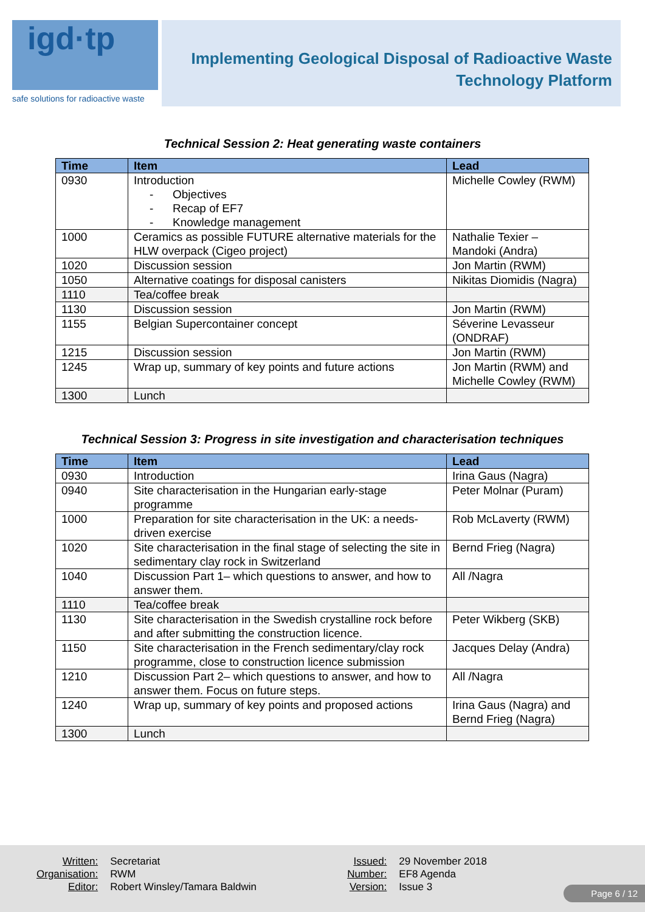igd·tp
safe solutions for radioactive waste
Implementing Geological Disposal of Radioactive Waste
Technology Platform
Technical Session 2: Heat generating waste containers
| Time | Item | Lead |
| --- | --- | --- |
| 0930 | Introduction Objectives Recap of EF7 Knowledge management | Michelle Cowley (RWM) |
| 1000 | Ceramics as possible FUTURE alternative materials for the HLW overpack (Cigeo project) | Nathalie Texier – Mandoki (Andra) |
| 1020 | Discussion session | Jon Martin (RWM) |
| 1050 | Alternative coatings for disposal canisters | Nikitas Diomidis (Nagra) |
| 1110 | Tea/coffee break | |
| 1130 | Discussion session | Jon Martin (RWM) |
| 1155 | Belgian Supercontainer concept | Séverine Levasseur (ONDRAF) |
| 1215 | Discussion session | Jon Martin (RWM) |
| 1245 | Wrap up, summary of key points and future actions | Jon Martin (RWM) and Michelle Cowley (RWM) |
| 1300 | Lunch | |
Technical Session 3: Progress in site investigation and characterisation techniques
| Time | Item | Lead |
| --- | --- | --- |
| 0930 | Introduction | Irina Gaus (Nagra) |
| 0940 | Site characterisation in the Hungarian early-stage programme | Peter Molnar (Puram) |
| 1000 | Preparation for site characterisation in the UK: a needs-driven exercise | Rob McLaverty (RWM) |
| 1020 | Site characterisation in the final stage of selecting the site in sedimentary clay rock in Switzerland | Bernd Frieg (Nagra) |
| 1040 | Discussion Part 1– which questions to answer, and how to answer them. | All /Nagra |
| 1110 | Tea/coffee break | |
| 1130 | Site characterisation in the Swedish crystalline rock before and after submitting the construction licence. | Peter Wikberg (SKB) |
| 1150 | Site characterisation in the French sedimentary/clay rock programme, close to construction licence submission | Jacques Delay (Andra) |
| 1210 | Discussion Part 2– which questions to answer, and how to answer them. Focus on future steps. | All /Nagra |
| 1240 | Wrap up, summary of key points and proposed actions | Irina Gaus (Nagra) and Bernd Frieg (Nagra) |
| 1300 | Lunch | |
Written:
Organisation:
Editor:
Secretariat
RWM
Robert Winsley/Tamara Baldwin
Issued:
Number:
Version:
29 November 2018
EF8 Agenda
Issue 3
Page 6 / 12